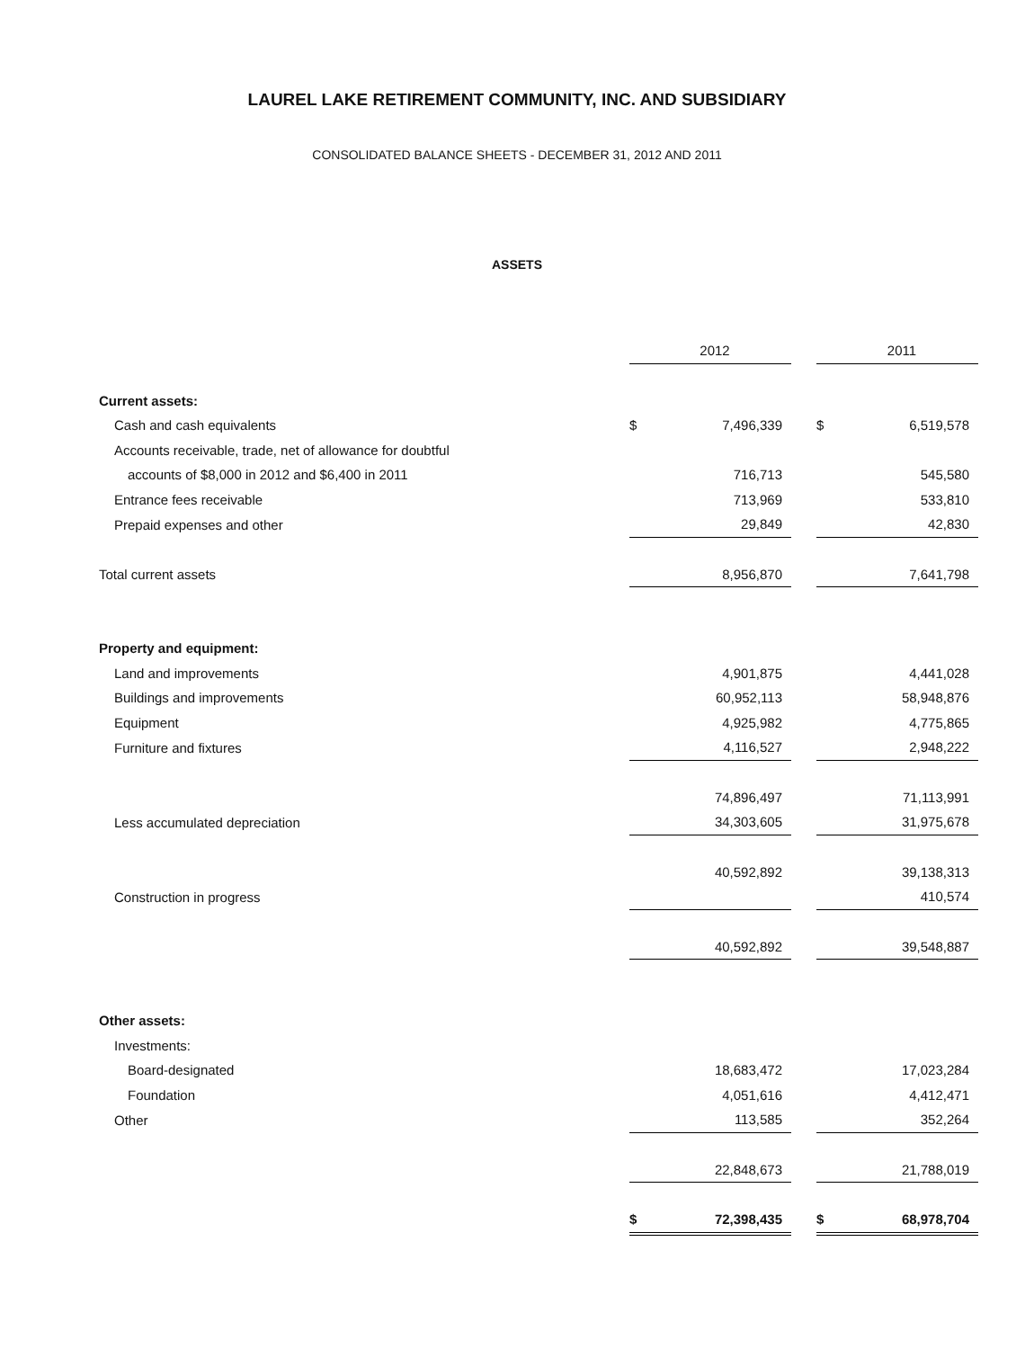LAUREL LAKE RETIREMENT COMMUNITY, INC. AND SUBSIDIARY
CONSOLIDATED BALANCE SHEETS - DECEMBER 31, 2012 AND 2011
ASSETS
| | | 2012 | | | 2011 |
| --- | --- | --- | --- | --- | --- |
| Current assets: | | | | | |
| Cash and cash equivalents | $ | 7,496,339 | | $ | 6,519,578 |
| Accounts receivable, trade, net of allowance for doubtful | | | | | |
| accounts of $8,000 in 2012 and $6,400 in 2011 | | 716,713 | | | 545,580 |
| Entrance fees receivable | | 713,969 | | | 533,810 |
| Prepaid expenses and other | | 29,849 | | | 42,830 |
| Total current assets | | 8,956,870 | | | 7,641,798 |
| Property and equipment: | | | | | |
| Land and improvements | | 4,901,875 | | | 4,441,028 |
| Buildings and improvements | | 60,952,113 | | | 58,948,876 |
| Equipment | | 4,925,982 | | | 4,775,865 |
| Furniture and fixtures | | 4,116,527 | | | 2,948,222 |
| | | 74,896,497 | | | 71,113,991 |
| Less accumulated depreciation | | 34,303,605 | | | 31,975,678 |
| | | 40,592,892 | | | 39,138,313 |
| Construction in progress | | | | | 410,574 |
| | | 40,592,892 | | | 39,548,887 |
| Other assets: | | | | | |
| Investments: | | | | | |
| Board-designated | | 18,683,472 | | | 17,023,284 |
| Foundation | | 4,051,616 | | | 4,412,471 |
| Other | | 113,585 | | | 352,264 |
| | | 22,848,673 | | | 21,788,019 |
| | $ | 72,398,435 | | $ | 68,978,704 |